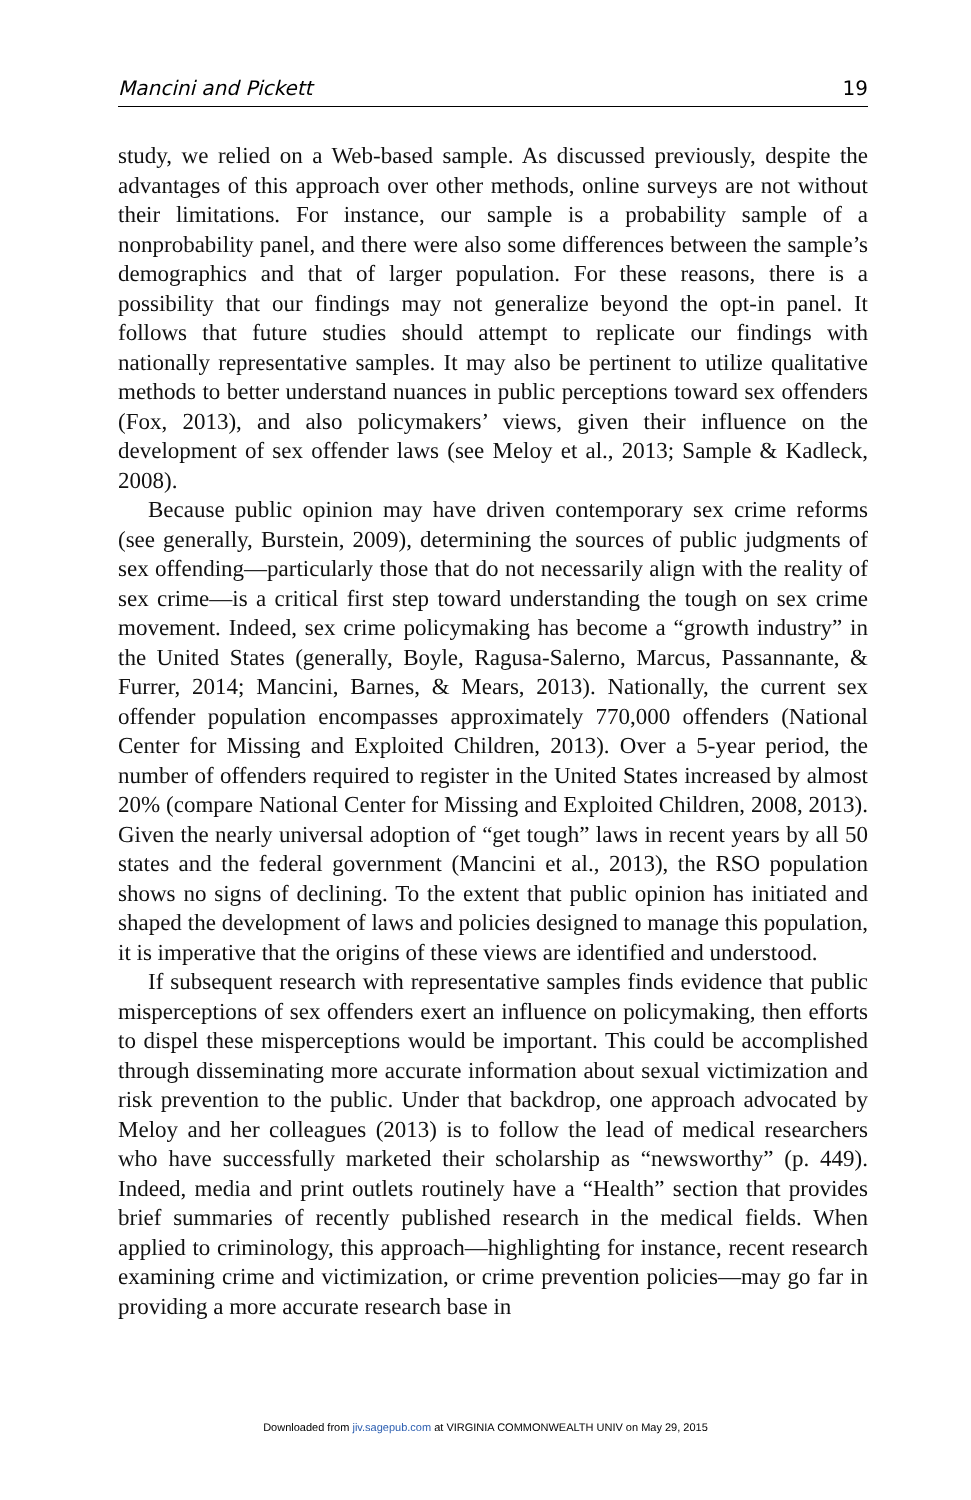Mancini and Pickett 19
study, we relied on a Web-based sample. As discussed previously, despite the advantages of this approach over other methods, online surveys are not without their limitations. For instance, our sample is a probability sample of a nonprobability panel, and there were also some differences between the sample’s demographics and that of larger population. For these reasons, there is a possibility that our findings may not generalize beyond the opt-in panel. It follows that future studies should attempt to replicate our findings with nationally representative samples. It may also be pertinent to utilize qualitative methods to better understand nuances in public perceptions toward sex offenders (Fox, 2013), and also policymakers’ views, given their influence on the development of sex offender laws (see Meloy et al., 2013; Sample & Kadleck, 2008).
Because public opinion may have driven contemporary sex crime reforms (see generally, Burstein, 2009), determining the sources of public judgments of sex offending—particularly those that do not necessarily align with the reality of sex crime—is a critical first step toward understanding the tough on sex crime movement. Indeed, sex crime policymaking has become a “growth industry” in the United States (generally, Boyle, Ragusa-Salerno, Marcus, Passannante, & Furrer, 2014; Mancini, Barnes, & Mears, 2013). Nationally, the current sex offender population encompasses approximately 770,000 offenders (National Center for Missing and Exploited Children, 2013). Over a 5-year period, the number of offenders required to register in the United States increased by almost 20% (compare National Center for Missing and Exploited Children, 2008, 2013). Given the nearly universal adoption of “get tough” laws in recent years by all 50 states and the federal government (Mancini et al., 2013), the RSO population shows no signs of declining. To the extent that public opinion has initiated and shaped the development of laws and policies designed to manage this population, it is imperative that the origins of these views are identified and understood.
If subsequent research with representative samples finds evidence that public misperceptions of sex offenders exert an influence on policymaking, then efforts to dispel these misperceptions would be important. This could be accomplished through disseminating more accurate information about sexual victimization and risk prevention to the public. Under that backdrop, one approach advocated by Meloy and her colleagues (2013) is to follow the lead of medical researchers who have successfully marketed their scholarship as “newsworthy” (p. 449). Indeed, media and print outlets routinely have a “Health” section that provides brief summaries of recently published research in the medical fields. When applied to criminology, this approach—highlighting for instance, recent research examining crime and victimization, or crime prevention policies—may go far in providing a more accurate research base in
Downloaded from jiv.sagepub.com at VIRGINIA COMMONWEALTH UNIV on May 29, 2015